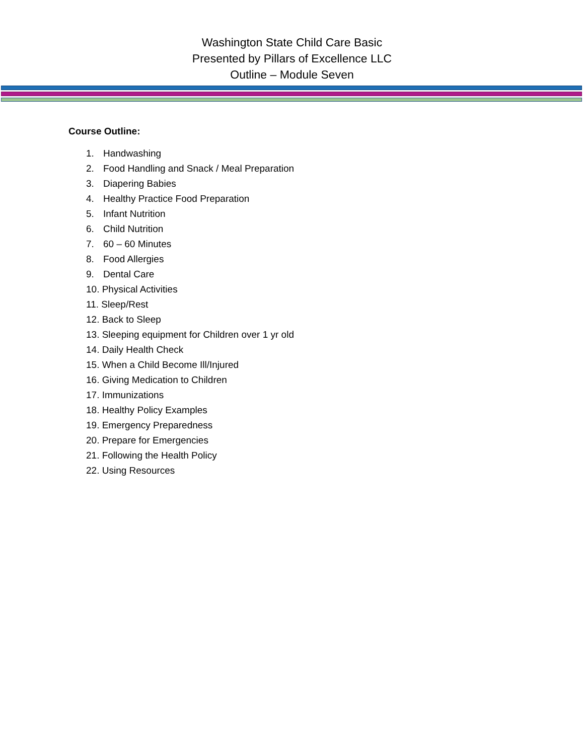Washington State Child Care Basic
Presented by Pillars of Excellence LLC
Outline – Module Seven
Course Outline:
1. Handwashing
2. Food Handling and Snack / Meal Preparation
3. Diapering Babies
4. Healthy Practice Food Preparation
5. Infant Nutrition
6. Child Nutrition
7. 60 – 60 Minutes
8. Food Allergies
9. Dental Care
10. Physical Activities
11. Sleep/Rest
12. Back to Sleep
13. Sleeping equipment for Children over 1 yr old
14. Daily Health Check
15. When a Child Become Ill/Injured
16. Giving Medication to Children
17. Immunizations
18. Healthy Policy Examples
19. Emergency Preparedness
20. Prepare for Emergencies
21. Following the Health Policy
22. Using Resources